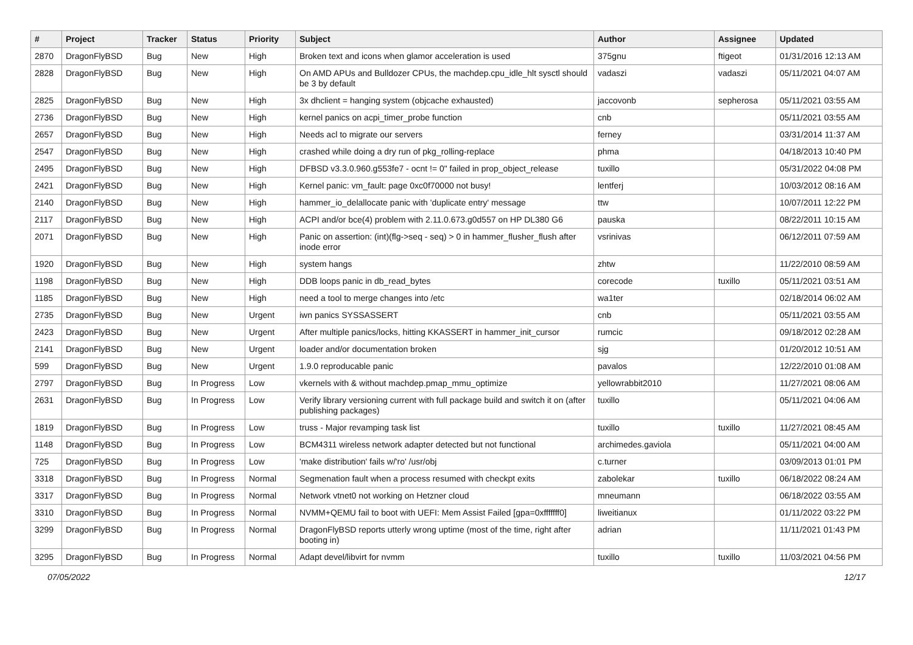| # | Project | Tracker | Status | Priority | Subject | Author | Assignee | Updated |
| --- | --- | --- | --- | --- | --- | --- | --- | --- |
| 2870 | DragonFlyBSD | Bug | New | High | Broken text and icons when glamor acceleration is used | 375gnu | ftigeot | 01/31/2016 12:13 AM |
| 2828 | DragonFlyBSD | Bug | New | High | On AMD APUs and Bulldozer CPUs, the machdep.cpu_idle_hlt sysctl should be 3 by default | vadaszi | vadaszi | 05/11/2021 04:07 AM |
| 2825 | DragonFlyBSD | Bug | New | High | 3x dhclient = hanging system (objcache exhausted) | jaccovonb | sepherosa | 05/11/2021 03:55 AM |
| 2736 | DragonFlyBSD | Bug | New | High | kernel panics on acpi_timer_probe function | cnb | | 05/11/2021 03:55 AM |
| 2657 | DragonFlyBSD | Bug | New | High | Needs acl to migrate our servers | ferney | | 03/31/2014 11:37 AM |
| 2547 | DragonFlyBSD | Bug | New | High | crashed while doing a dry run of pkg_rolling-replace | phma | | 04/18/2013 10:40 PM |
| 2495 | DragonFlyBSD | Bug | New | High | DFBSD v3.3.0.960.g553fe7 - ocnt != 0" failed in prop_object_release | tuxillo | | 05/31/2022 04:08 PM |
| 2421 | DragonFlyBSD | Bug | New | High | Kernel panic: vm_fault: page 0xc0f70000 not busy! | lentferj | | 10/03/2012 08:16 AM |
| 2140 | DragonFlyBSD | Bug | New | High | hammer_io_delallocate panic with 'duplicate entry' message | ttw | | 10/07/2011 12:22 PM |
| 2117 | DragonFlyBSD | Bug | New | High | ACPI and/or bce(4) problem with 2.11.0.673.g0d557 on HP DL380 G6 | pauska | | 08/22/2011 10:15 AM |
| 2071 | DragonFlyBSD | Bug | New | High | Panic on assertion: (int)(flg->seq - seq) > 0 in hammer_flusher_flush after inode error | vsrinivas | | 06/12/2011 07:59 AM |
| 1920 | DragonFlyBSD | Bug | New | High | system hangs | zhtw | | 11/22/2010 08:59 AM |
| 1198 | DragonFlyBSD | Bug | New | High | DDB loops panic in db_read_bytes | corecode | tuxillo | 05/11/2021 03:51 AM |
| 1185 | DragonFlyBSD | Bug | New | High | need a tool to merge changes into /etc | wa1ter | | 02/18/2014 06:02 AM |
| 2735 | DragonFlyBSD | Bug | New | Urgent | iwn panics SYSSASSERT | cnb | | 05/11/2021 03:55 AM |
| 2423 | DragonFlyBSD | Bug | New | Urgent | After multiple panics/locks, hitting KKASSERT in hammer_init_cursor | rumcic | | 09/18/2012 02:28 AM |
| 2141 | DragonFlyBSD | Bug | New | Urgent | loader and/or documentation broken | sjg | | 01/20/2012 10:51 AM |
| 599 | DragonFlyBSD | Bug | New | Urgent | 1.9.0 reproducable panic | pavalos | | 12/22/2010 01:08 AM |
| 2797 | DragonFlyBSD | Bug | In Progress | Low | vkernels with & without machdep.pmap_mmu_optimize | yellowrabbit2010 | | 11/27/2021 08:06 AM |
| 2631 | DragonFlyBSD | Bug | In Progress | Low | Verify library versioning current with full package build and switch it on (after publishing packages) | tuxillo | | 05/11/2021 04:06 AM |
| 1819 | DragonFlyBSD | Bug | In Progress | Low | truss - Major revamping task list | tuxillo | tuxillo | 11/27/2021 08:45 AM |
| 1148 | DragonFlyBSD | Bug | In Progress | Low | BCM4311 wireless network adapter detected but not functional | archimedes.gaviola | | 05/11/2021 04:00 AM |
| 725 | DragonFlyBSD | Bug | In Progress | Low | 'make distribution' fails w/'ro' /usr/obj | c.turner | | 03/09/2013 01:01 PM |
| 3318 | DragonFlyBSD | Bug | In Progress | Normal | Segmenation fault when a process resumed with checkpt exits | zabolekar | tuxillo | 06/18/2022 08:24 AM |
| 3317 | DragonFlyBSD | Bug | In Progress | Normal | Network vtnet0 not working on Hetzner cloud | mneumann | | 06/18/2022 03:55 AM |
| 3310 | DragonFlyBSD | Bug | In Progress | Normal | NVMM+QEMU fail to boot with UEFI: Mem Assist Failed [gpa=0xfffffff0] | liweitianux | | 01/11/2022 03:22 PM |
| 3299 | DragonFlyBSD | Bug | In Progress | Normal | DragonFlyBSD reports utterly wrong uptime (most of the time, right after booting in) | adrian | | 11/11/2021 01:43 PM |
| 3295 | DragonFlyBSD | Bug | In Progress | Normal | Adapt devel/libvirt for nvmm | tuxillo | tuxillo | 11/03/2021 04:56 PM |
07/05/2022 12/17